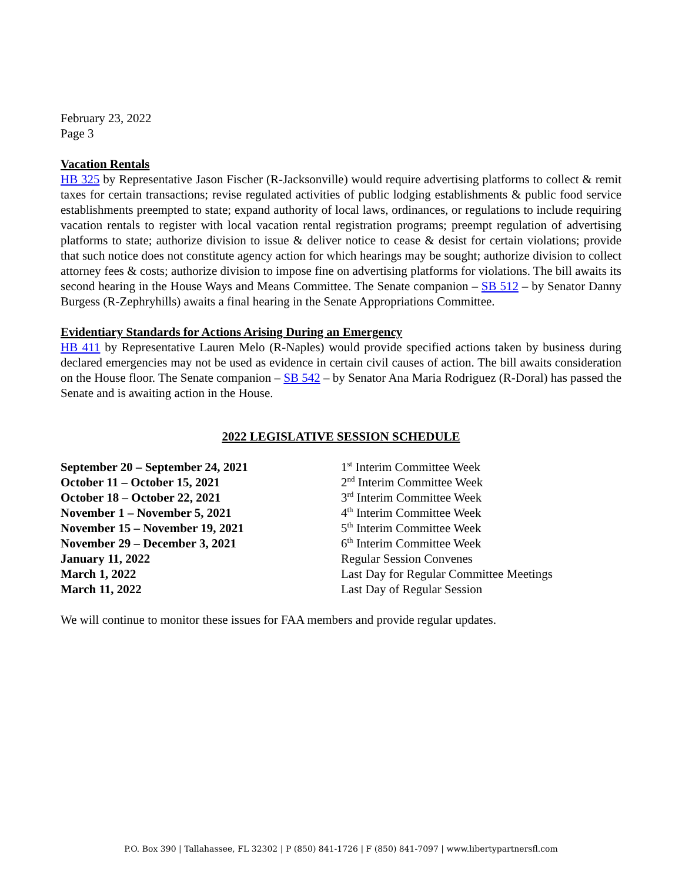February 23, 2022
Page 3
Vacation Rentals
HB 325 by Representative Jason Fischer (R-Jacksonville) would require advertising platforms to collect & remit taxes for certain transactions; revise regulated activities of public lodging establishments & public food service establishments preempted to state; expand authority of local laws, ordinances, or regulations to include requiring vacation rentals to register with local vacation rental registration programs; preempt regulation of advertising platforms to state; authorize division to issue & deliver notice to cease & desist for certain violations; provide that such notice does not constitute agency action for which hearings may be sought; authorize division to collect attorney fees & costs; authorize division to impose fine on advertising platforms for violations. The bill awaits its second hearing in the House Ways and Means Committee. The Senate companion – SB 512 – by Senator Danny Burgess (R-Zephryhills) awaits a final hearing in the Senate Appropriations Committee.
Evidentiary Standards for Actions Arising During an Emergency
HB 411 by Representative Lauren Melo (R-Naples) would provide specified actions taken by business during declared emergencies may not be used as evidence in certain civil causes of action. The bill awaits consideration on the House floor. The Senate companion – SB 542 – by Senator Ana Maria Rodriguez (R-Doral) has passed the Senate and is awaiting action in the House.
2022 LEGISLATIVE SESSION SCHEDULE
| September 20 – September 24, 2021 | 1<sup>st</sup> Interim Committee Week |
| October 11 – October 15, 2021 | 2<sup>nd</sup> Interim Committee Week |
| October 18 – October 22, 2021 | 3<sup>rd</sup> Interim Committee Week |
| November 1 – November 5, 2021 | 4<sup>th</sup> Interim Committee Week |
| November 15 – November 19, 2021 | 5<sup>th</sup> Interim Committee Week |
| November 29 – December 3, 2021 | 6<sup>th</sup> Interim Committee Week |
| January 11, 2022 | Regular Session Convenes |
| March 1, 2022 | Last Day for Regular Committee Meetings |
| March 11, 2022 | Last Day of Regular Session |
We will continue to monitor these issues for FAA members and provide regular updates.
P.O. Box 390 | Tallahassee, FL 32302 | P (850) 841-1726 | F (850) 841-7097 | www.libertypartnersfl.com